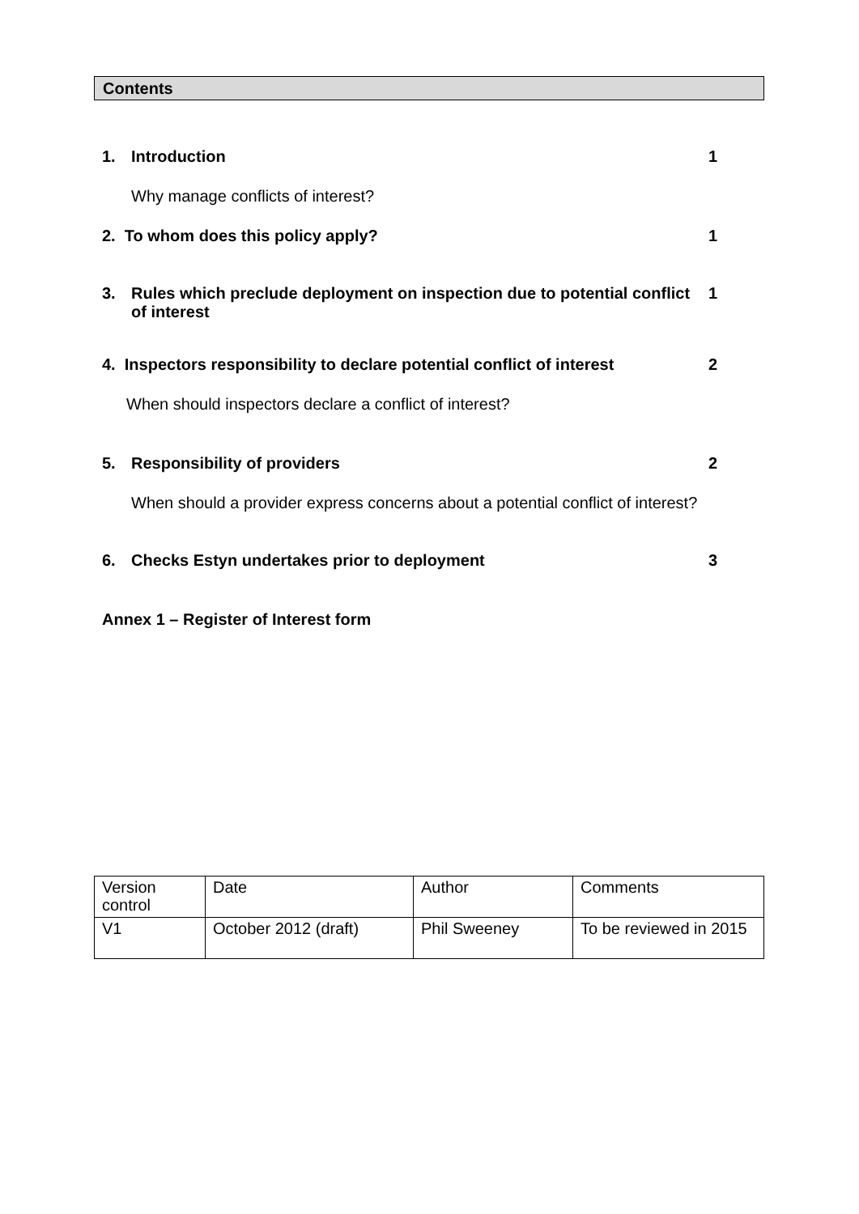Contents
1. Introduction 1
Why manage conflicts of interest?
2. To whom does this policy apply? 1
3. Rules which preclude deployment on inspection due to potential conflict of interest 1
4. Inspectors responsibility to declare potential conflict of interest 2
When should inspectors declare a conflict of interest?
5. Responsibility of providers 2
When should a provider express concerns about a potential conflict of interest?
6. Checks Estyn undertakes prior to deployment 3
Annex 1 – Register of Interest form
| Version control | Date | Author | Comments |
| V1 | October 2012 (draft) | Phil Sweeney | To be reviewed in 2015 |